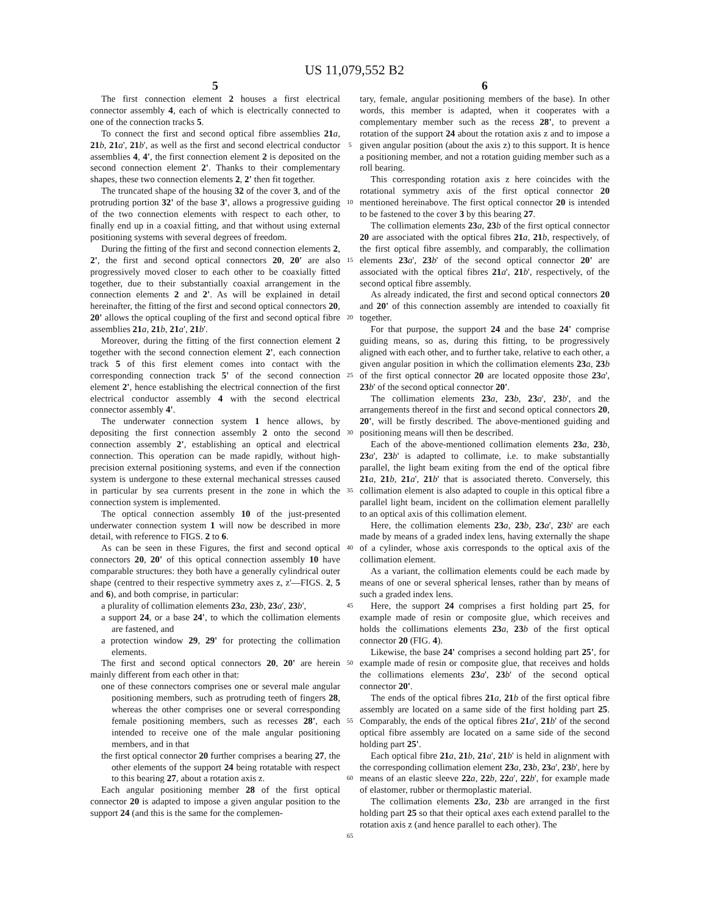US 11,079,552 B2
5
The first connection element 2 houses a first electrical connector assembly 4, each of which is electrically connected to one of the connection tracks 5.
To connect the first and second optical fibre assemblies 21 a, 21 b, 21 a', 21 b', as well as the first and second electrical conductor assemblies 4, 4', the first connection element 2 is deposited on the second connection element 2'. Thanks to their complementary shapes, these two connection elements 2, 2' then fit together.
The truncated shape of the housing 32 of the cover 3, and of the protruding portion 32' of the base 3', allows a progressive guiding of the two connection elements with respect to each other, to finally end up in a coaxial fitting, and that without using external positioning systems with several degrees of freedom.
During the fitting of the first and second connection elements 2, 2', the first and second optical connectors 20, 20' are also progressively moved closer to each other to be coaxially fitted together, due to their substantially coaxial arrangement in the connection elements 2 and 2'. As will be explained in detail hereinafter, the fitting of the first and second optical connectors 20, 20' allows the optical coupling of the first and second optical fibre assemblies 21 a, 21 b, 21 a', 21 b'.
Moreover, during the fitting of the first connection element 2 together with the second connection element 2', each connection track 5 of this first element comes into contact with the corresponding connection track 5' of the second connection element 2', hence establishing the electrical connection of the first electrical conductor assembly 4 with the second electrical connector assembly 4'.
The underwater connection system 1 hence allows, by depositing the first connection assembly 2 onto the second connection assembly 2', establishing an optical and electrical connection. This operation can be made rapidly, without high-precision external positioning systems, and even if the connection system is undergone to these external mechanical stresses caused in particular by sea currents present in the zone in which the connection system is implemented.
The optical connection assembly 10 of the just-presented underwater connection system 1 will now be described in more detail, with reference to FIGS. 2 to 6.
As can be seen in these Figures, the first and second optical connectors 20, 20' of this optical connection assembly 10 have comparable structures: they both have a generally cylindrical outer shape (centred to their respective symmetry axes z, z'—FIGS. 2, 5 and 6), and both comprise, in particular:
a plurality of collimation elements 23 a, 23 b, 23 a', 23 b',
a support 24, or a base 24', to which the collimation elements are fastened, and
a protection window 29, 29' for protecting the collimation elements.
The first and second optical connectors 20, 20' are herein mainly different from each other in that:
one of these connectors comprises one or several male angular positioning members, such as protruding teeth of fingers 28, whereas the other comprises one or several corresponding female positioning members, such as recesses 28', each intended to receive one of the male angular positioning members, and in that
the first optical connector 20 further comprises a bearing 27, the other elements of the support 24 being rotatable with respect to this bearing 27, about a rotation axis z.
Each angular positioning member 28 of the first optical connector 20 is adapted to impose a given angular position to the support 24 (and this is the same for the complemen-
5
10
15
20
25
30
35
40
45
50
55
60
65
6
tary, female, angular positioning members of the base). In other words, this member is adapted, when it cooperates with a complementary member such as the recess 28', to prevent a rotation of the support 24 about the rotation axis z and to impose a given angular position (about the axis z) to this support. It is hence a positioning member, and not a rotation guiding member such as a roll bearing.
This corresponding rotation axis z here coincides with the rotational symmetry axis of the first optical connector 20 mentioned hereinabove. The first optical connector 20 is intended to be fastened to the cover 3 by this bearing 27.
The collimation elements 23 a, 23 b of the first optical connector 20 are associated with the optical fibres 21 a, 21 b, respectively, of the first optical fibre assembly, and comparably, the collimation elements 23 a', 23 b' of the second optical connector 20' are associated with the optical fibres 21 a', 21 b', respectively, of the second optical fibre assembly.
As already indicated, the first and second optical connectors 20 and 20' of this connection assembly are intended to coaxially fit together.
For that purpose, the support 24 and the base 24' comprise guiding means, so as, during this fitting, to be progressively aligned with each other, and to further take, relative to each other, a given angular position in which the collimation elements 23 a, 23 b of the first optical connector 20 are located opposite those 23 a', 23 b' of the second optical connector 20'.
The collimation elements 23 a, 23 b, 23 a', 23 b', and the arrangements thereof in the first and second optical connectors 20, 20', will be firstly described. The above-mentioned guiding and positioning means will then be described.
Each of the above-mentioned collimation elements 23 a, 23 b, 23 a', 23 b' is adapted to collimate, i.e. to make substantially parallel, the light beam exiting from the end of the optical fibre 21 a, 21 b, 21 a', 21 b' that is associated thereto. Conversely, this collimation element is also adapted to couple in this optical fibre a parallel light beam, incident on the collimation element parallelly to an optical axis of this collimation element.
Here, the collimation elements 23 a, 23 b, 23 a', 23 b' are each made by means of a graded index lens, having externally the shape of a cylinder, whose axis corresponds to the optical axis of the collimation element.
As a variant, the collimation elements could be each made by means of one or several spherical lenses, rather than by means of such a graded index lens.
Here, the support 24 comprises a first holding part 25, for example made of resin or composite glue, which receives and holds the collimations elements 23 a, 23 b of the first optical connector 20 (FIG. 4).
Likewise, the base 24' comprises a second holding part 25', for example made of resin or composite glue, that receives and holds the collimations elements 23 a', 23 b' of the second optical connector 20'.
The ends of the optical fibres 21 a, 21 b of the first optical fibre assembly are located on a same side of the first holding part 25. Comparably, the ends of the optical fibres 21 a', 21 b' of the second optical fibre assembly are located on a same side of the second holding part 25'.
Each optical fibre 21 a, 21 b, 21 a', 21 b' is held in alignment with the corresponding collimation element 23 a, 23 b, 23 a', 23 b', here by means of an elastic sleeve 22 a, 22 b, 22 a', 22 b', for example made of elastomer, rubber or thermoplastic material.
The collimation elements 23 a, 23 b are arranged in the first holding part 25 so that their optical axes each extend parallel to the rotation axis z (and hence parallel to each other). The